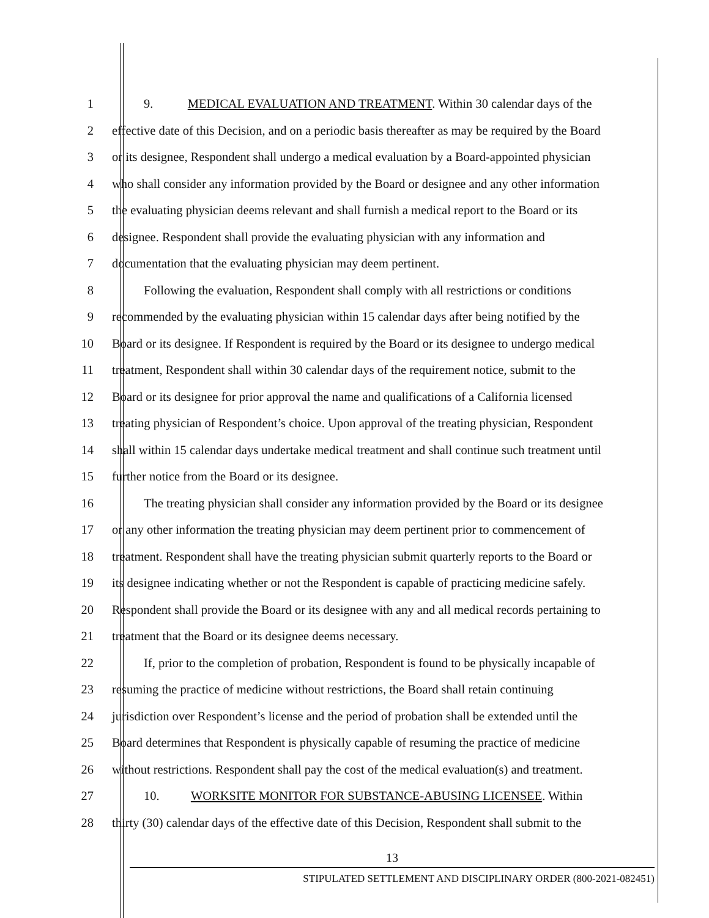1 9. MEDICAL EVALUATION AND TREATMENT. Within 30 calendar days of the
2 effective date of this Decision, and on a periodic basis thereafter as may be required by the Board
3 or its designee, Respondent shall undergo a medical evaluation by a Board-appointed physician
4 who shall consider any information provided by the Board or designee and any other information
5 the evaluating physician deems relevant and shall furnish a medical report to the Board or its
6 designee. Respondent shall provide the evaluating physician with any information and
7 documentation that the evaluating physician may deem pertinent.
8 Following the evaluation, Respondent shall comply with all restrictions or conditions
9 recommended by the evaluating physician within 15 calendar days after being notified by the
10 Board or its designee. If Respondent is required by the Board or its designee to undergo medical
11 treatment, Respondent shall within 30 calendar days of the requirement notice, submit to the
12 Board or its designee for prior approval the name and qualifications of a California licensed
13 treating physician of Respondent’s choice. Upon approval of the treating physician, Respondent
14 shall within 15 calendar days undertake medical treatment and shall continue such treatment until
15 further notice from the Board or its designee.
16 The treating physician shall consider any information provided by the Board or its designee
17 or any other information the treating physician may deem pertinent prior to commencement of
18 treatment. Respondent shall have the treating physician submit quarterly reports to the Board or
19 its designee indicating whether or not the Respondent is capable of practicing medicine safely.
20 Respondent shall provide the Board or its designee with any and all medical records pertaining to
21 treatment that the Board or its designee deems necessary.
22 If, prior to the completion of probation, Respondent is found to be physically incapable of
23 resuming the practice of medicine without restrictions, the Board shall retain continuing
24 jurisdiction over Respondent’s license and the period of probation shall be extended until the
25 Board determines that Respondent is physically capable of resuming the practice of medicine
26 without restrictions. Respondent shall pay the cost of the medical evaluation(s) and treatment.
27 10. WORKSITE MONITOR FOR SUBSTANCE-ABUSING LICENSEE. Within
28 thirty (30) calendar days of the effective date of this Decision, Respondent shall submit to the
13
STIPULATED SETTLEMENT AND DISCIPLINARY ORDER (800-2021-082451)